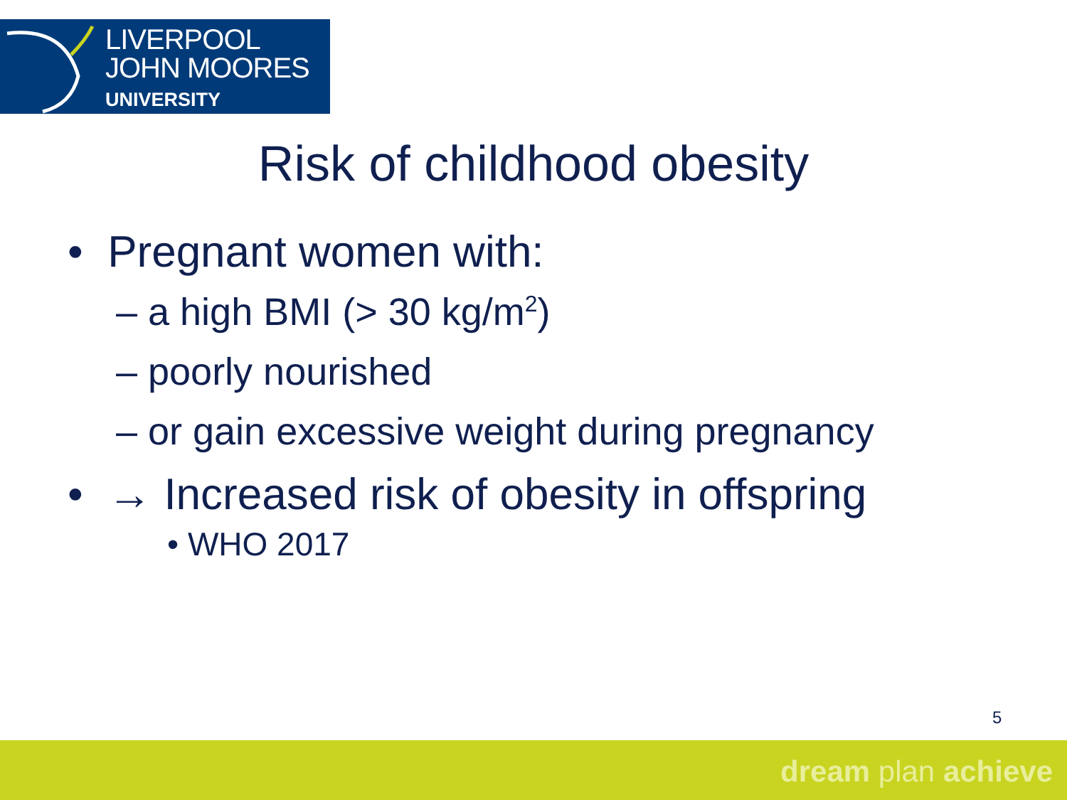LIVERPOOL
JOHN MOORES
UNIVERSITY
Risk of childhood obesity
• Pregnant women with:
– a high BMI (> 30 kg/m<sup>2</sup>)
– poorly nourished
– or gain excessive weight during pregnancy
• → Increased risk of obesity in offspring
• WHO 2017
5
dream plan achieve